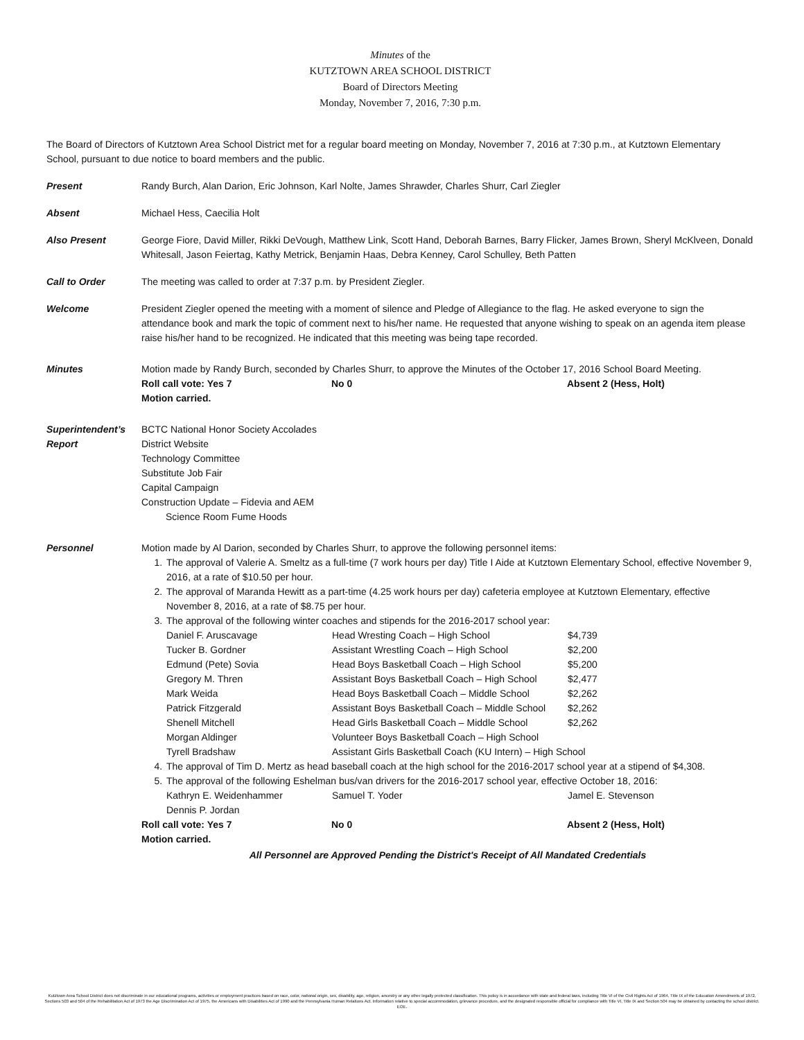Minutes of the
KUTZTOWN AREA SCHOOL DISTRICT
Board of Directors Meeting
Monday, November 7, 2016, 7:30 p.m.
The Board of Directors of Kutztown Area School District met for a regular board meeting on Monday, November 7, 2016 at 7:30 p.m., at Kutztown Elementary School, pursuant to due notice to board members and the public.
Present Randy Burch, Alan Darion, Eric Johnson, Karl Nolte, James Shrawder, Charles Shurr, Carl Ziegler
Absent Michael Hess, Caecilia Holt
Also Present George Fiore, David Miller, Rikki DeVough, Matthew Link, Scott Hand, Deborah Barnes, Barry Flicker, James Brown, Sheryl McKlveen, Donald Whitesall, Jason Feiertag, Kathy Metrick, Benjamin Haas, Debra Kenney, Carol Schulley, Beth Patten
Call to Order The meeting was called to order at 7:37 p.m. by President Ziegler.
Welcome President Ziegler opened the meeting with a moment of silence and Pledge of Allegiance to the flag. He asked everyone to sign the attendance book and mark the topic of comment next to his/her name. He requested that anyone wishing to speak on an agenda item please raise his/her hand to be recognized. He indicated that this meeting was being tape recorded.
Minutes Motion made by Randy Burch, seconded by Charles Shurr, to approve the Minutes of the October 17, 2016 School Board Meeting.
Roll call vote: Yes 7 No 0 Absent 2 (Hess, Holt)
Motion carried.
Superintendent’s
Report
BCTC National Honor Society Accolades
District Website
Technology Committee
Substitute Job Fair
Capital Campaign
Construction Update – Fidevia and AEM
Science Room Fume Hoods
Personnel Motion made by Al Darion, seconded by Charles Shurr, to approve the following personnel items:
1. The approval of Valerie A. Smeltz as a full-time (7 work hours per day) Title I Aide at Kutztown Elementary School, effective November 9, 2016, at a rate of $10.50 per hour.
2. The approval of Maranda Hewitt as a part-time (4.25 work hours per day) cafeteria employee at Kutztown Elementary, effective November 8, 2016, at a rate of $8.75 per hour.
3. The approval of the following winter coaches and stipends for the 2016-2017 school year:
| Daniel F. Aruscavage | Head Wresting Coach – High School | $4,739 |
| Tucker B. Gordner | Assistant Wrestling Coach – High School | $2,200 |
| Edmund (Pete) Sovia | Head Boys Basketball Coach – High School | $5,200 |
| Gregory M. Thren | Assistant Boys Basketball Coach – High School | $2,477 |
| Mark Weida | Head Boys Basketball Coach – Middle School | $2,262 |
| Patrick Fitzgerald | Assistant Boys Basketball Coach – Middle School | $2,262 |
| Shenell Mitchell | Head Girls Basketball Coach – Middle School | $2,262 |
| Morgan Aldinger | Volunteer Boys Basketball Coach – High School | |
| Tyrell Bradshaw | Assistant Girls Basketball Coach (KU Intern) – High School | |
4. The approval of Tim D. Mertz as head baseball coach at the high school for the 2016-2017 school year at a stipend of $4,308.
5. The approval of the following Eshelman bus/van drivers for the 2016-2017 school year, effective October 18, 2016:
| Kathryn E. Weidenhammer | Samuel T. Yoder | Jamel E. Stevenson |
| Dennis P. Jordan | | |
Roll call vote: Yes 7 No 0 Absent 2 (Hess, Holt)
Motion carried.
All Personnel are Approved Pending the District's Receipt of All Mandated Credentials
Kutztown Area School District does not discriminate in our educational programs, activities or employment practices based on race, color, national origin, sex, disability, age, religion, ancestry or any other legally protected classification. This policy is in accordance with state and federal laws, including Title VI of the Civil Rights Act of 1964, Title IX of the Education Amendments of 1972, Sections 503 and 504 of the Rehabilitation Act of 1973 the Age Discrimination Act of 1975, the Americans with Disabilities Act of 1990 and the Pennsylvania Human Relations Act. Information relative to special accommodation, grievance procedure, and the designated responsible official for compliance with Title VI, Title IX and Section 504 may be obtained by contacting the school district. EOE.